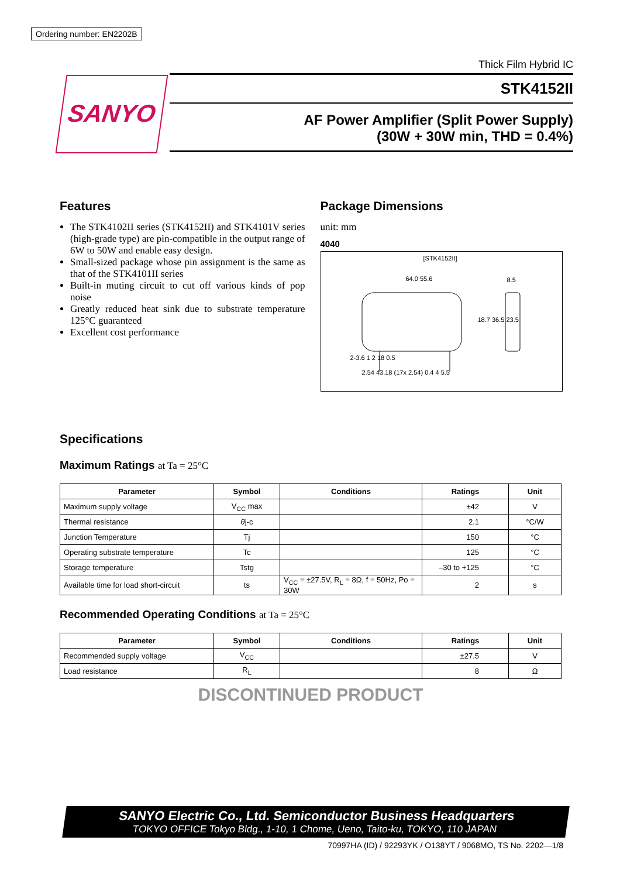Ordering number: EN2202B
SANYO
Thick Film Hybrid IC
STK4152II
AF Power Amplifier (Split Power Supply)
(30W + 30W min, THD = 0.4%)
Features
The STK4102II series (STK4152II) and STK4101V series (high-grade type) are pin-compatible in the output range of 6W to 50W and enable easy design.
Small-sized package whose pin assignment is the same as that of the STK4101II series
Built-in muting circuit to cut off various kinds of pop noise
Greatly reduced heat sink due to substrate temperature 125°C guaranteed
Excellent cost performance
Package Dimensions
unit: mm
4040
[STK4152II]
64.0 55.6 8.5
18.7 36.5 23.5
2-3.6 1 2 18 0.5
2.54 43.18 (17x 2.54) 0.4 4 5.5
Specifications
Maximum Ratings at Ta = 25°C
| Parameter | Symbol | Conditions | Ratings | Unit |
| --- | --- | --- | --- | --- |
| Maximum supply voltage | V<sub>CC</sub> max | | ±42 | V |
| Thermal resistance | θ j-c | | 2.1 | °C/W |
| Junction Temperature | Tj | | 150 | °C |
| Operating substrate temperature | Tc | | 125 | °C |
| Storage temperature | Tstg | | –30 to +125 | °C |
| Available time for load short-circuit | ts | V<sub>CC</sub> = ±27.5V, R<sub>L</sub> = 8Ω, f = 50Hz, Po = 30W | 2 | s |
Recommended Operating Conditions at Ta = 25°C
| Parameter | Symbol | Conditions | Ratings | Unit |
| --- | --- | --- | --- | --- |
| Recommended supply voltage | V<sub>CC</sub> | | ±27.5 | V |
| Load resistance | R<sub>L</sub> | | 8 | Ω |
DISCONTINUED PRODUCT
SANYO Electric Co., Ltd. Semiconductor Business Headquarters
TOKYO OFFICE Tokyo Bldg., 1-10, 1 Chome, Ueno, Taito-ku, TOKYO, 110 JAPAN
70997HA (ID) / 92293YK / O138YT / 9068MO, TS No. 2202—1/8